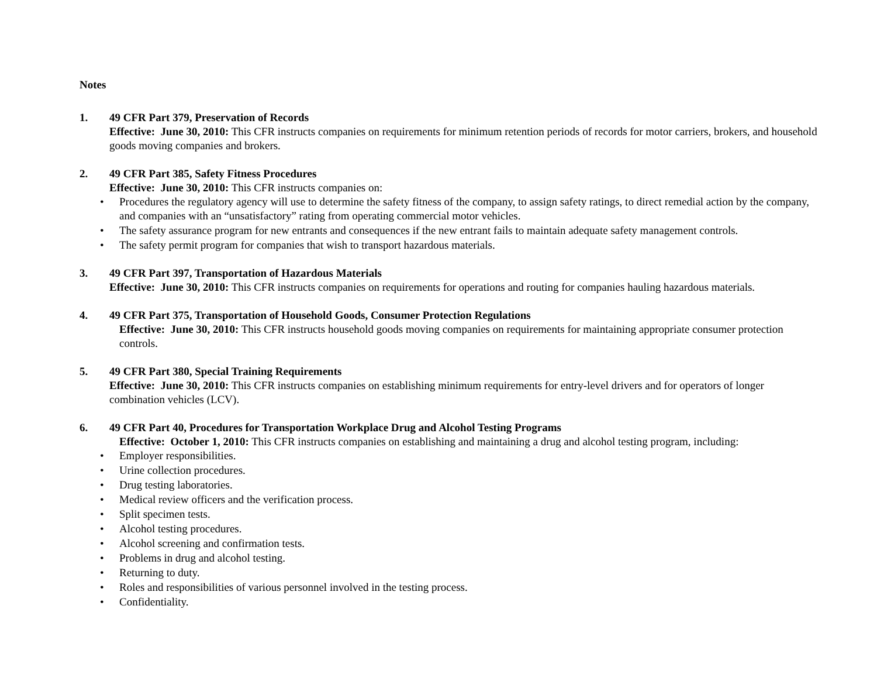Notes
1. 49 CFR Part 379, Preservation of Records
Effective: June 30, 2010: This CFR instructs companies on requirements for minimum retention periods of records for motor carriers, brokers, and household goods moving companies and brokers.
2. 49 CFR Part 385, Safety Fitness Procedures
Effective: June 30, 2010: This CFR instructs companies on:
• Procedures the regulatory agency will use to determine the safety fitness of the company, to assign safety ratings, to direct remedial action by the company, and companies with an “unsatisfactory” rating from operating commercial motor vehicles.
• The safety assurance program for new entrants and consequences if the new entrant fails to maintain adequate safety management controls.
• The safety permit program for companies that wish to transport hazardous materials.
3. 49 CFR Part 397, Transportation of Hazardous Materials
Effective: June 30, 2010: This CFR instructs companies on requirements for operations and routing for companies hauling hazardous materials.
4. 49 CFR Part 375, Transportation of Household Goods, Consumer Protection Regulations
Effective: June 30, 2010: This CFR instructs household goods moving companies on requirements for maintaining appropriate consumer protection controls.
5. 49 CFR Part 380, Special Training Requirements
Effective: June 30, 2010: This CFR instructs companies on establishing minimum requirements for entry-level drivers and for operators of longer combination vehicles (LCV).
6. 49 CFR Part 40, Procedures for Transportation Workplace Drug and Alcohol Testing Programs
Effective: October 1, 2010: This CFR instructs companies on establishing and maintaining a drug and alcohol testing program, including:
• Employer responsibilities.
• Urine collection procedures.
• Drug testing laboratories.
• Medical review officers and the verification process.
• Split specimen tests.
• Alcohol testing procedures.
• Alcohol screening and confirmation tests.
• Problems in drug and alcohol testing.
• Returning to duty.
• Roles and responsibilities of various personnel involved in the testing process.
• Confidentiality.